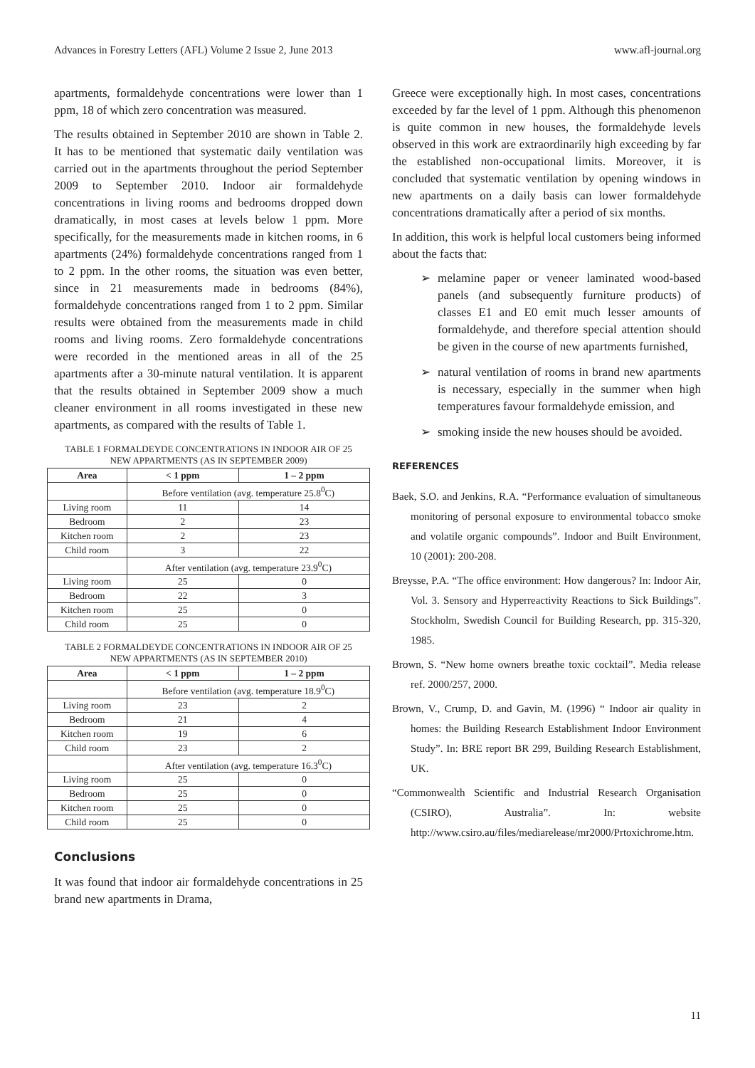Advances in Forestry Letters (AFL) Volume 2 Issue 2, June 2013 www.afl-journal.org
apartments, formaldehyde concentrations were lower than 1 ppm, 18 of which zero concentration was measured.
The results obtained in September 2010 are shown in Table 2. It has to be mentioned that systematic daily ventilation was carried out in the apartments throughout the period September 2009 to September 2010. Indoor air formaldehyde concentrations in living rooms and bedrooms dropped down dramatically, in most cases at levels below 1 ppm. More specifically, for the measurements made in kitchen rooms, in 6 apartments (24%) formaldehyde concentrations ranged from 1 to 2 ppm. In the other rooms, the situation was even better, since in 21 measurements made in bedrooms (84%), formaldehyde concentrations ranged from 1 to 2 ppm. Similar results were obtained from the measurements made in child rooms and living rooms. Zero formaldehyde concentrations were recorded in the mentioned areas in all of the 25 apartments after a 30-minute natural ventilation. It is apparent that the results obtained in September 2009 show a much cleaner environment in all rooms investigated in these new apartments, as compared with the results of Table 1.
TABLE 1 FORMALDEYDE CONCENTRATIONS IN INDOOR AIR OF 25 NEW APPARTMENTS (AS IN SEPTEMBER 2009)
| Area | < 1 ppm | 1 – 2 ppm |
| --- | --- | --- |
| | Before ventilation (avg. temperature 25.8<sup>0</sup>C) | |
| Living room | 11 | 14 |
| Bedroom | 2 | 23 |
| Kitchen room | 2 | 23 |
| Child room | 3 | 22 |
| | After ventilation (avg. temperature 23.9<sup>0</sup>C) | |
| Living room | 25 | 0 |
| Bedroom | 22 | 3 |
| Kitchen room | 25 | 0 |
| Child room | 25 | 0 |
TABLE 2 FORMALDEYDE CONCENTRATIONS IN INDOOR AIR OF 25 NEW APPARTMENTS (AS IN SEPTEMBER 2010)
| Area | < 1 ppm | 1 – 2 ppm |
| --- | --- | --- |
| | Before ventilation (avg. temperature 18.9<sup>0</sup>C) | |
| Living room | 23 | 2 |
| Bedroom | 21 | 4 |
| Kitchen room | 19 | 6 |
| Child room | 23 | 2 |
| | After ventilation (avg. temperature 16.3<sup>0</sup>C) | |
| Living room | 25 | 0 |
| Bedroom | 25 | 0 |
| Kitchen room | 25 | 0 |
| Child room | 25 | 0 |
Conclusions
It was found that indoor air formaldehyde concentrations in 25 brand new apartments in Drama,
Greece were exceptionally high. In most cases, concentrations exceeded by far the level of 1 ppm. Although this phenomenon is quite common in new houses, the formaldehyde levels observed in this work are extraordinarily high exceeding by far the established non-occupational limits. Moreover, it is concluded that systematic ventilation by opening windows in new apartments on a daily basis can lower formaldehyde concentrations dramatically after a period of six months.
In addition, this work is helpful local customers being informed about the facts that:
➢ melamine paper or veneer laminated wood-based panels (and subsequently furniture products) of classes E1 and E0 emit much lesser amounts of formaldehyde, and therefore special attention should be given in the course of new apartments furnished,
➢ natural ventilation of rooms in brand new apartments is necessary, especially in the summer when high temperatures favour formaldehyde emission, and
➢ smoking inside the new houses should be avoided.
REFERENCES
Baek, S.O. and Jenkins, R.A. “Performance evaluation of simultaneous monitoring of personal exposure to environmental tobacco smoke and volatile organic compounds”. Indoor and Built Environment, 10 (2001): 200-208.
Breysse, P.A. “The office environment: How dangerous? In: Indoor Air, Vol. 3. Sensory and Hyperreactivity Reactions to Sick Buildings”. Stockholm, Swedish Council for Building Research, pp. 315-320, 1985.
Brown, S. “New home owners breathe toxic cocktail”. Media release ref. 2000/257, 2000.
Brown, V., Crump, D. and Gavin, M. (1996) “ Indoor air quality in homes: the Building Research Establishment Indoor Environment Study”. In: BRE report BR 299, Building Research Establishment, UK.
“Commonwealth Scientific and Industrial Research Organisation (CSIRO), Australia”. In: website http://www.csiro.au/files/mediarelease/mr2000/Prtoxichrome.htm.
11